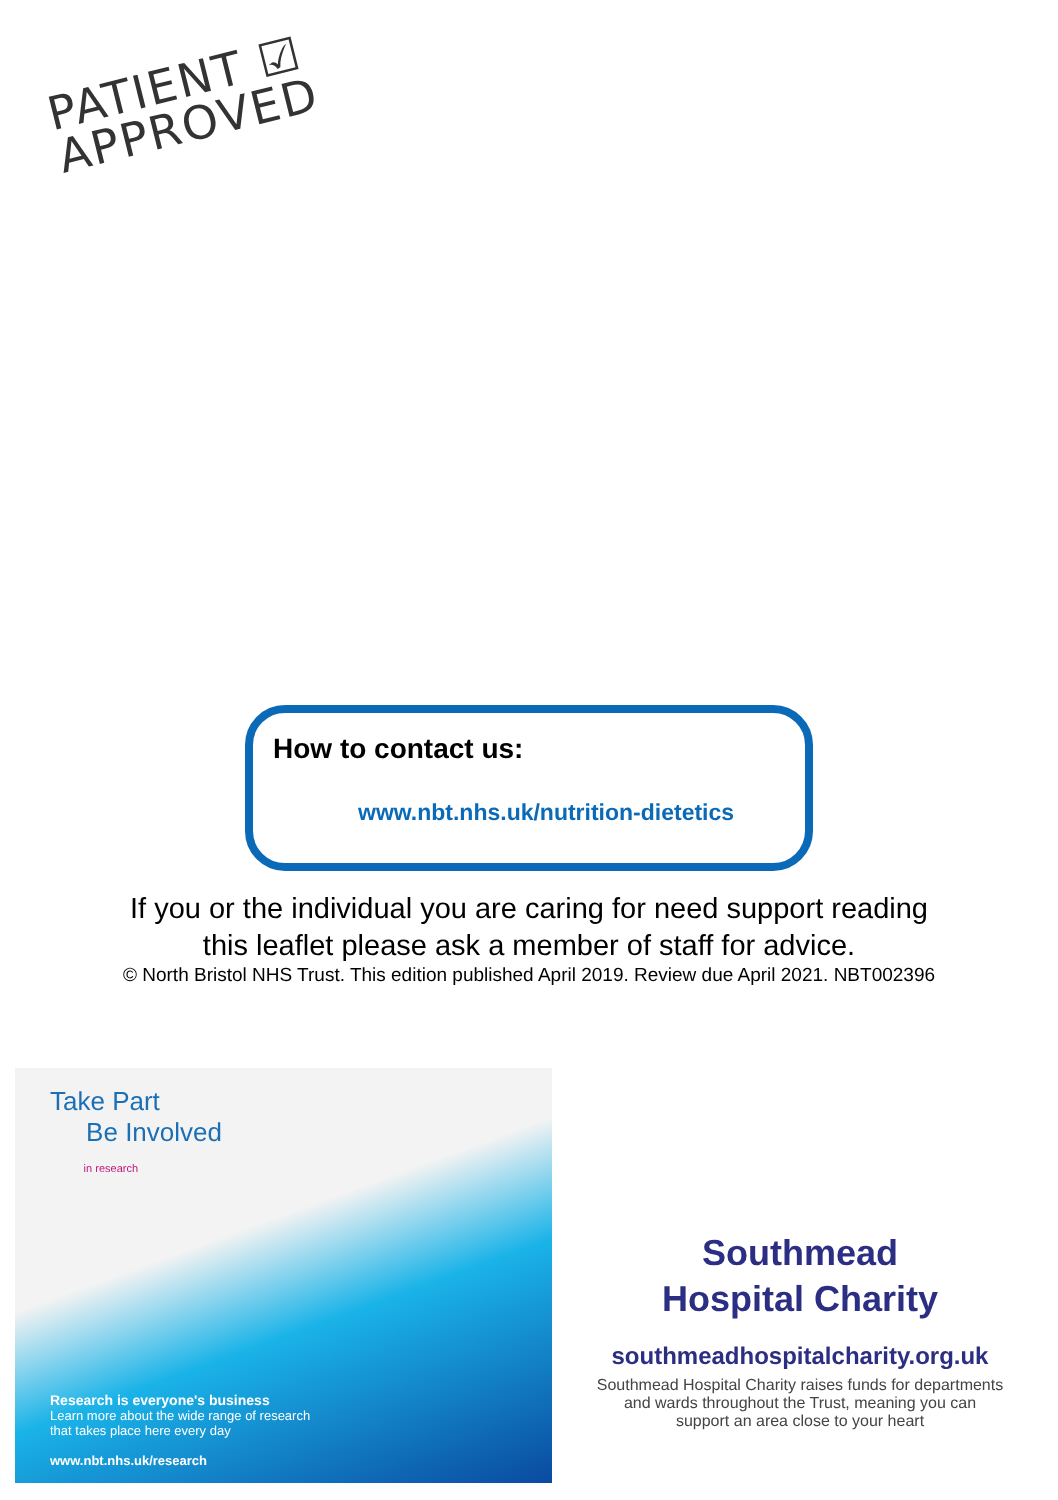PATIENT ☑
APPROVED
How to contact us:
www.nbt.nhs.uk/nutrition-dietetics
If you or the individual you are caring for need support reading
this leaflet please ask a member of staff for advice.
© North Bristol NHS Trust. This edition published April 2019. Review due April 2021. NBT002396
Take Part
Be Involved
in research
Research is everyone's business
Learn more about the wide range of research
that takes place here every day
www.nbt.nhs.uk/research
Southmead
Hospital Charity
southmeadhospitalcharity.org.uk
Southmead Hospital Charity raises funds for departments and wards throughout the Trust, meaning you can support an area close to your heart